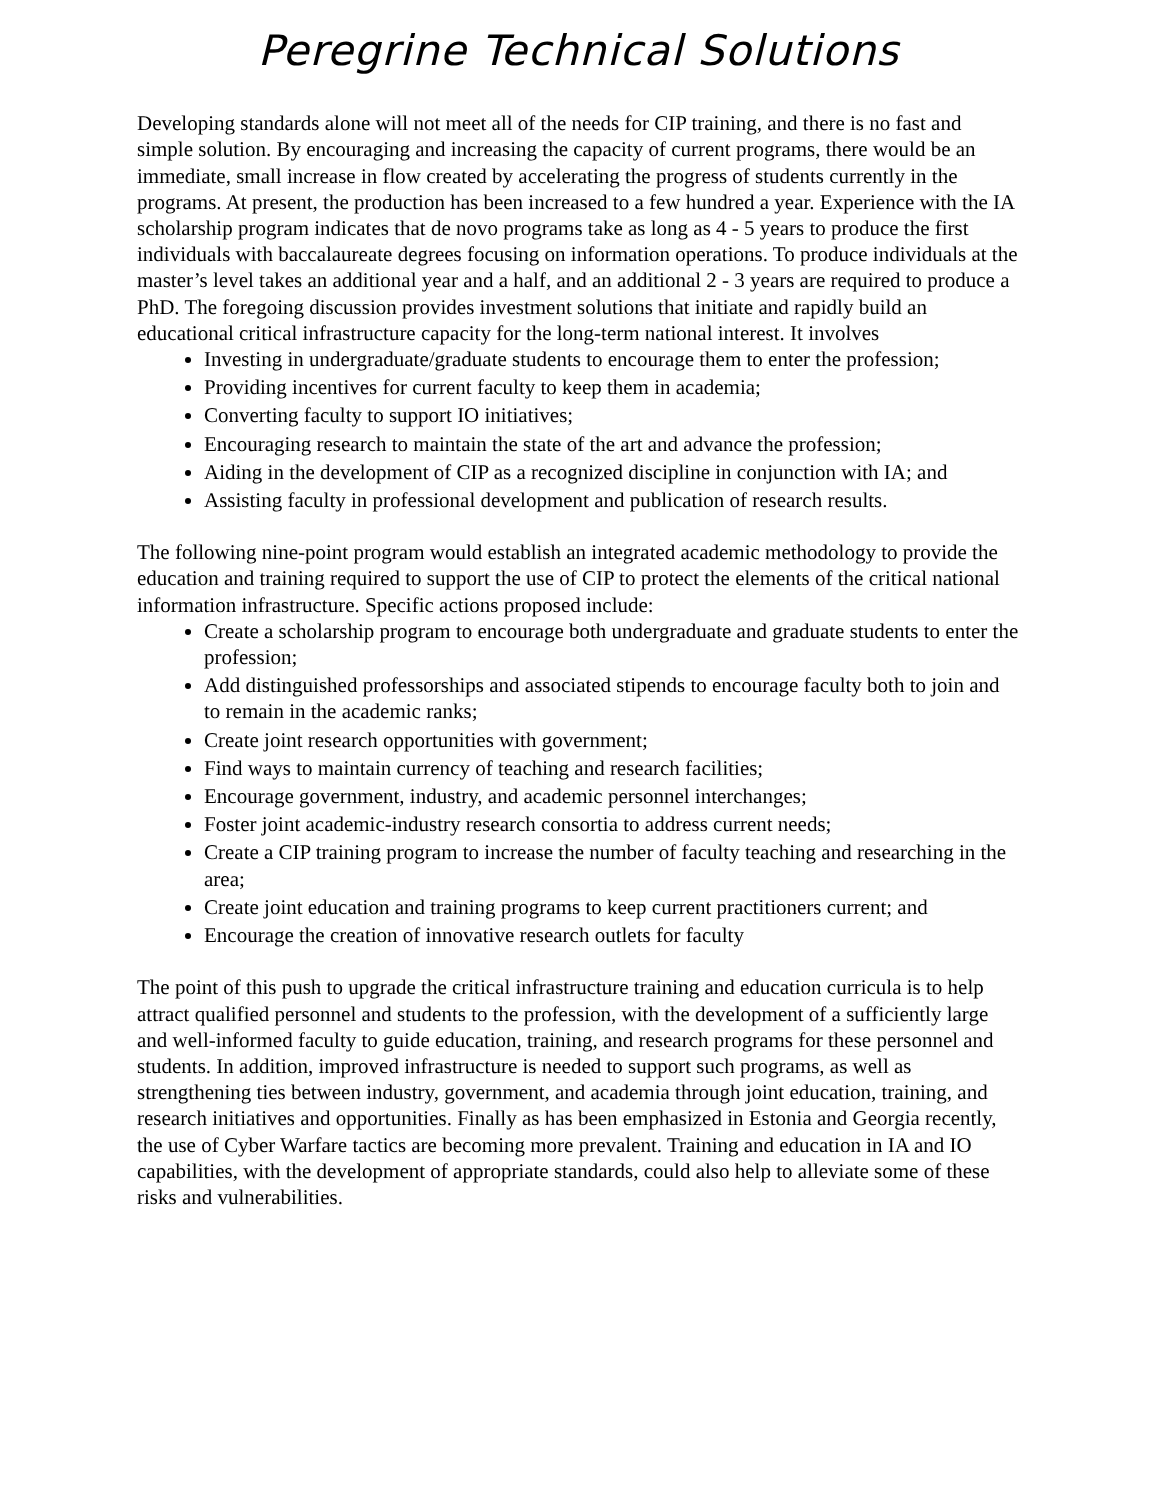Peregrine Technical Solutions
Developing standards alone will not meet all of the needs for CIP training, and there is no fast and simple solution. By encouraging and increasing the capacity of current programs, there would be an immediate, small increase in flow created by accelerating the progress of students currently in the programs. At present, the production has been increased to a few hundred a year. Experience with the IA scholarship program indicates that de novo programs take as long as 4 - 5 years to produce the first individuals with baccalaureate degrees focusing on information operations. To produce individuals at the master’s level takes an additional year and a half, and an additional 2 - 3 years are required to produce a PhD. The foregoing discussion provides investment solutions that initiate and rapidly build an educational critical infrastructure capacity for the long-term national interest. It involves
Investing in undergraduate/graduate students to encourage them to enter the profession;
Providing incentives for current faculty to keep them in academia;
Converting faculty to support IO initiatives;
Encouraging research to maintain the state of the art and advance the profession;
Aiding in the development of CIP as a recognized discipline in conjunction with IA; and
Assisting faculty in professional development and publication of research results.
The following nine-point program would establish an integrated academic methodology to provide the education and training required to support the use of CIP to protect the elements of the critical national information infrastructure. Specific actions proposed include:
Create a scholarship program to encourage both undergraduate and graduate students to enter the profession;
Add distinguished professorships and associated stipends to encourage faculty both to join and to remain in the academic ranks;
Create joint research opportunities with government;
Find ways to maintain currency of teaching and research facilities;
Encourage government, industry, and academic personnel interchanges;
Foster joint academic-industry research consortia to address current needs;
Create a CIP training program to increase the number of faculty teaching and researching in the area;
Create joint education and training programs to keep current practitioners current; and
Encourage the creation of innovative research outlets for faculty
The point of this push to upgrade the critical infrastructure training and education curricula is to help attract qualified personnel and students to the profession, with the development of a sufficiently large and well-informed faculty to guide education, training, and research programs for these personnel and students. In addition, improved infrastructure is needed to support such programs, as well as strengthening ties between industry, government, and academia through joint education, training, and research initiatives and opportunities. Finally as has been emphasized in Estonia and Georgia recently, the use of Cyber Warfare tactics are becoming more prevalent. Training and education in IA and IO capabilities, with the development of appropriate standards, could also help to alleviate some of these risks and vulnerabilities.